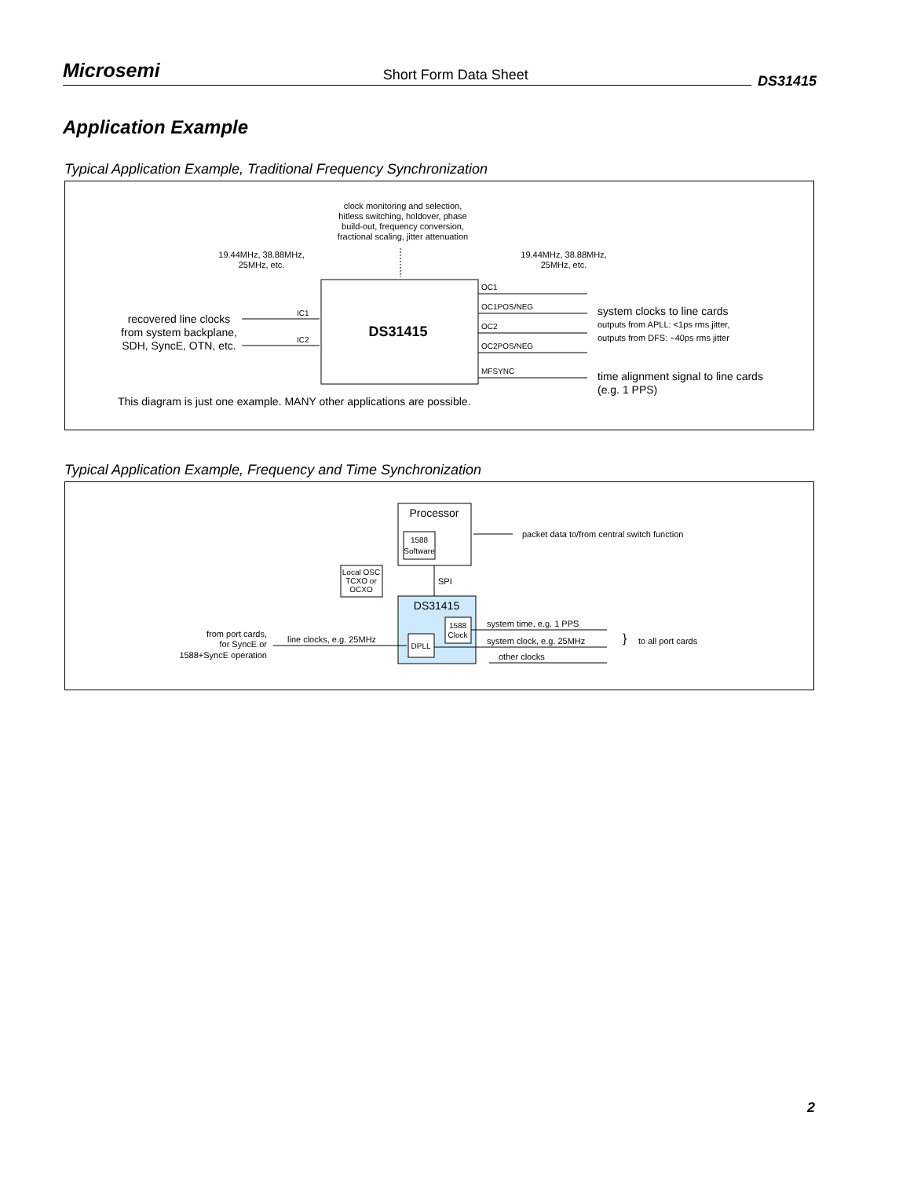Microsemi Short Form Data Sheet DS31415
Application Example
Typical Application Example, Traditional Frequency Synchronization
clock monitoring and selection,
hitless switching, holdover, phase
build-out, frequency conversion,
fractional scaling, jitter attenuation
19.44MHz, 38.88MHz,
25MHz, etc.
19.44MHz, 38.88MHz,
25MHz, etc.
DS31415
recovered line clocks
from system backplane,
SDH, SyncE, OTN, etc.
IC1
IC2
OC1
OC1POS/NEG
OC2
OC2POS/NEG
MFSYNC
system clocks to line cards
outputs from APLL: <1ps rms jitter,
outputs from DFS: ~40ps rms jitter
time alignment signal to line cards
(e.g. 1 PPS)
This diagram is just one example. MANY other applications are possible.
Typical Application Example, Frequency and Time Synchronization
Processor
1588
Software
packet data to/from central switch function
Local OSC
TCXO or
OCXO
SPI
DS31415
1588
Clock
DPLL
from port cards,
for SyncE or
1588+SyncE operation
line clocks, e.g. 25MHz
system time, e.g. 1 PPS
system clock, e.g. 25MHz
other clocks
}
to all port cards
2